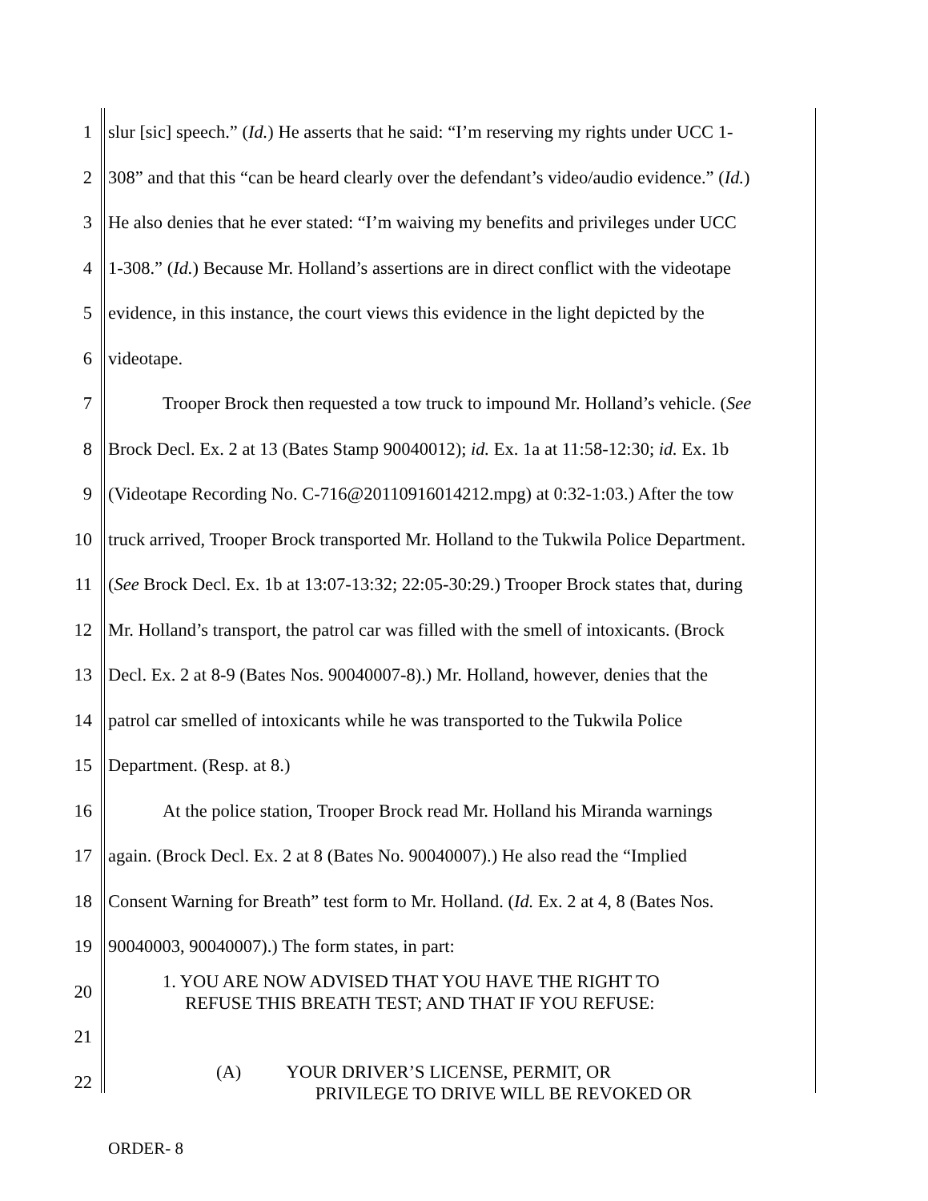1 slur [sic] speech.” (Id.) He asserts that he said: “I’m reserving my rights under UCC 1-
2 308” and that this “can be heard clearly over the defendant’s video/audio evidence.” (Id.)
3 He also denies that he ever stated: “I’m waiving my benefits and privileges under UCC
4 1-308.” (Id.) Because Mr. Holland’s assertions are in direct conflict with the videotape
5 evidence, in this instance, the court views this evidence in the light depicted by the
6 videotape.
7 Trooper Brock then requested a tow truck to impound Mr. Holland’s vehicle. (See
8 Brock Decl. Ex. 2 at 13 (Bates Stamp 90040012); id. Ex. 1a at 11:58-12:30; id. Ex. 1b
9 (Videotape Recording No. C-716@20110916014212.mpg) at 0:32-1:03.) After the tow
10 truck arrived, Trooper Brock transported Mr. Holland to the Tukwila Police Department.
11 (See Brock Decl. Ex. 1b at 13:07-13:32; 22:05-30:29.) Trooper Brock states that, during
12 Mr. Holland’s transport, the patrol car was filled with the smell of intoxicants. (Brock
13 Decl. Ex. 2 at 8-9 (Bates Nos. 90040007-8).) Mr. Holland, however, denies that the
14 patrol car smelled of intoxicants while he was transported to the Tukwila Police
15 Department. (Resp. at 8.)
16 At the police station, Trooper Brock read Mr. Holland his Miranda warnings
17 again. (Brock Decl. Ex. 2 at 8 (Bates No. 90040007).) He also read the “Implied
18 Consent Warning for Breath” test form to Mr. Holland. (Id. Ex. 2 at 4, 8 (Bates Nos.
19 90040003, 90040007).) The form states, in part:
20
1. YOU ARE NOW ADVISED THAT YOU HAVE THE RIGHT TO
REFUSE THIS BREATH TEST; AND THAT IF YOU REFUSE:
21
22
(A) YOUR DRIVER’S LICENSE, PERMIT, OR
PRIVILEGE TO DRIVE WILL BE REVOKED OR
ORDER- 8